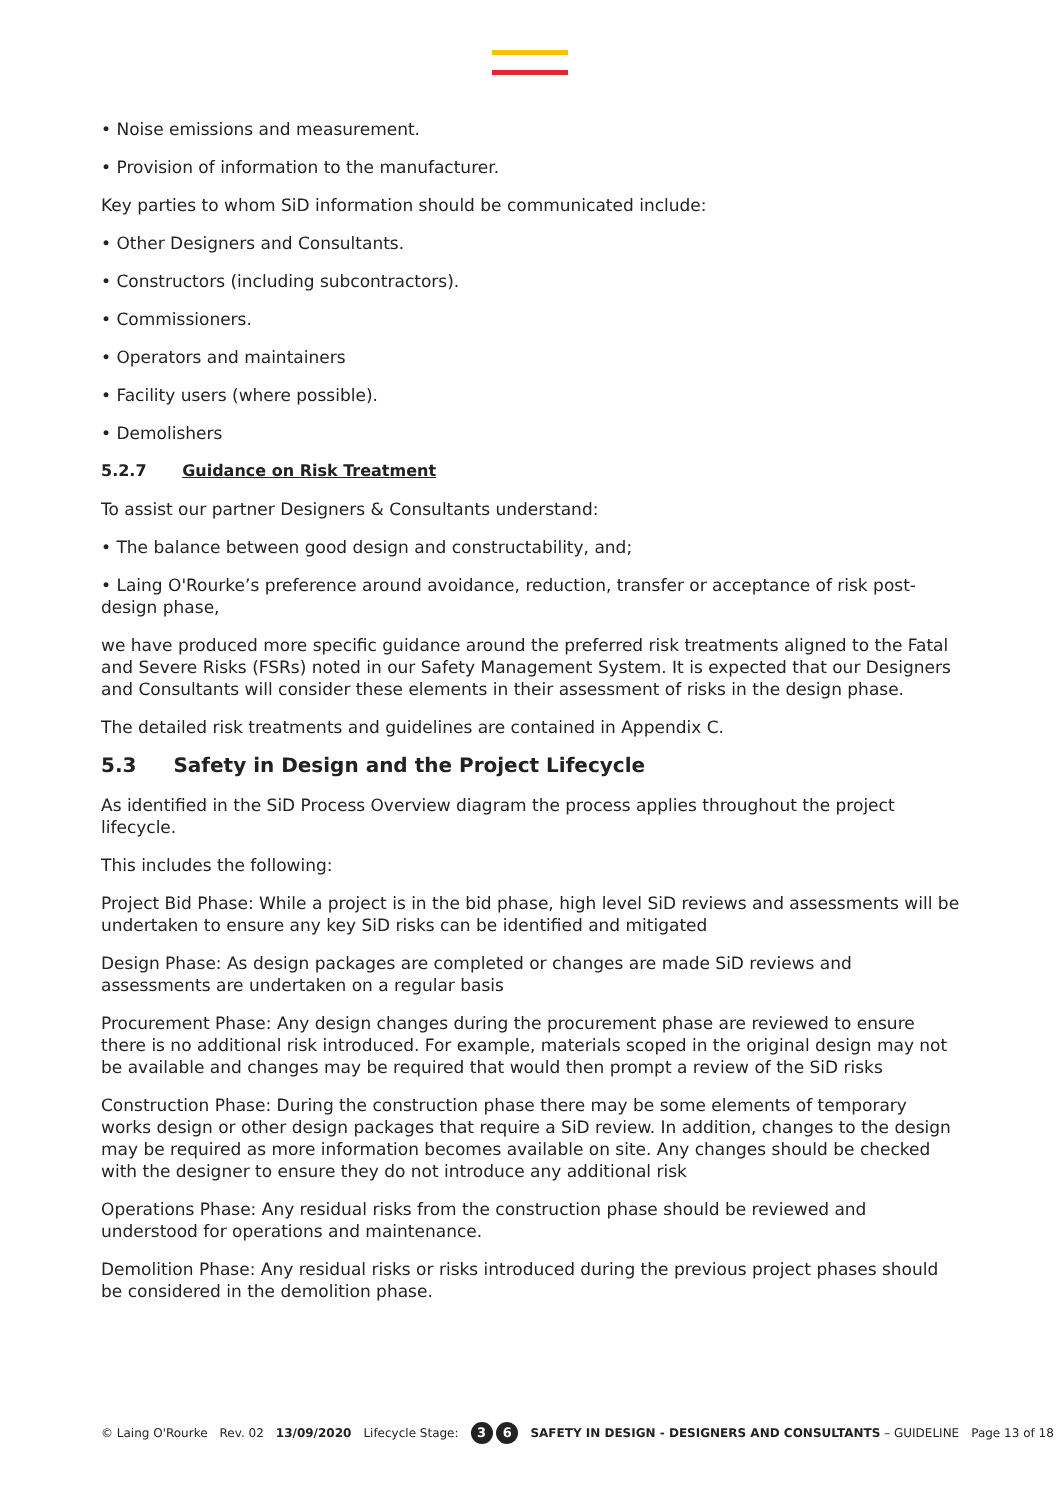• Noise emissions and measurement.
• Provision of information to the manufacturer.
Key parties to whom SiD information should be communicated include:
• Other Designers and Consultants.
• Constructors (including subcontractors).
• Commissioners.
• Operators and maintainers
• Facility users (where possible).
• Demolishers
5.2.7 Guidance on Risk Treatment
To assist our partner Designers & Consultants understand:
• The balance between good design and constructability, and;
• Laing O'Rourke’s preference around avoidance, reduction, transfer or acceptance of risk post-design phase,
we have produced more specific guidance around the preferred risk treatments aligned to the Fatal and Severe Risks (FSRs) noted in our Safety Management System. It is expected that our Designers and Consultants will consider these elements in their assessment of risks in the design phase.
The detailed risk treatments and guidelines are contained in Appendix C.
5.3 Safety in Design and the Project Lifecycle
As identified in the SiD Process Overview diagram the process applies throughout the project lifecycle.
This includes the following:
Project Bid Phase: While a project is in the bid phase, high level SiD reviews and assessments will be undertaken to ensure any key SiD risks can be identified and mitigated
Design Phase: As design packages are completed or changes are made SiD reviews and assessments are undertaken on a regular basis
Procurement Phase: Any design changes during the procurement phase are reviewed to ensure there is no additional risk introduced. For example, materials scoped in the original design may not be available and changes may be required that would then prompt a review of the SiD risks
Construction Phase: During the construction phase there may be some elements of temporary works design or other design packages that require a SiD review. In addition, changes to the design may be required as more information becomes available on site. Any changes should be checked with the designer to ensure they do not introduce any additional risk
Operations Phase: Any residual risks from the construction phase should be reviewed and understood for operations and maintenance.
Demolition Phase: Any residual risks or risks introduced during the previous project phases should be considered in the demolition phase.
© Laing O'Rourke Rev. 02 13/09/2020 Lifecycle Stage: 3 6 SAFETY IN DESIGN - DESIGNERS AND CONSULTANTS – GUIDELINE Page 13 of 18